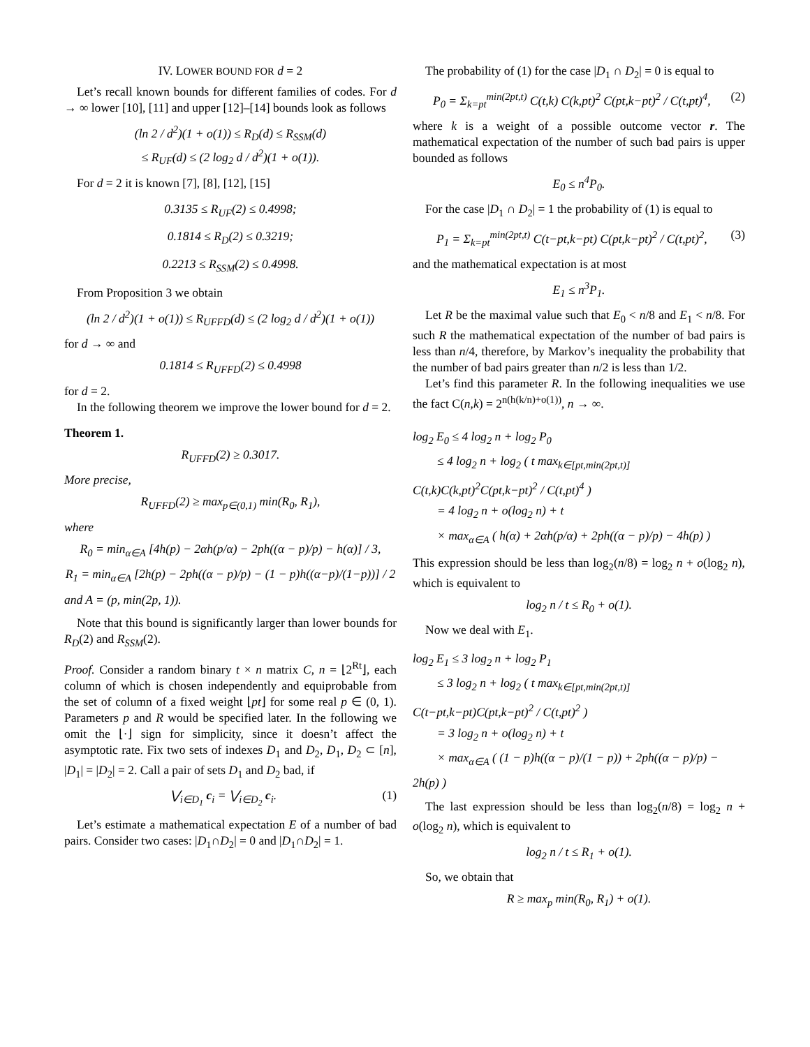IV. LOWER BOUND FOR d = 2
Let’s recall known bounds for different families of codes. For d → ∞ lower [10], [11] and upper [12]–[14] bounds look as follows
(ln 2 / d<sup>2</sup>)(1 + o(1)) ≤ R<sub>D</sub>(d) ≤ R<sub>SSM</sub>(d)
≤ R<sub>UF</sub>(d) ≤ (2 log<sub>2</sub> d / d<sup>2</sup>)(1 + o(1)).
For d = 2 it is known [7], [8], [12], [15]
0.3135 ≤ R<sub>UF</sub>(2) ≤ 0.4998;
0.1814 ≤ R<sub>D</sub>(2) ≤ 0.3219;
0.2213 ≤ R<sub>SSM</sub>(2) ≤ 0.4998.
From Proposition 3 we obtain
(ln 2 / d<sup>2</sup>)(1 + o(1)) ≤ R<sub>UFFD</sub>(d) ≤ (2 log<sub>2</sub> d / d<sup>2</sup>)(1 + o(1))
for d → ∞ and
0.1814 ≤ R<sub>UFFD</sub>(2) ≤ 0.4998
for d = 2.
In the following theorem we improve the lower bound for d = 2.
Theorem 1.
R<sub>UFFD</sub>(2) ≥ 0.3017.
More precise,
R<sub>UFFD</sub>(2) ≥ max<sub>p∈(0,1)</sub> min(R<sub>0</sub>, R<sub>1</sub>),
where
R<sub>0</sub> = min<sub>α∈A</sub> [4h(p) − 2αh(p/α) − 2ph((α − p)/p) − h(α)] / 3,
R<sub>1</sub> = min<sub>α∈A</sub> [2h(p) − 2ph((α − p)/p) − (1 − p)h((α−p)/(1−p))] / 2
and A = (p, min(2p, 1)).
Note that this bound is significantly larger than lower bounds for R<sub>D</sub>(2) and R<sub>SSM</sub>(2).
Proof. Consider a random binary t × n matrix C, n = ⌊2<sup>Rt</sup>⌋, each column of which is chosen independently and equiprobable from the set of column of a fixed weight ⌊pt⌋ for some real p ∈ (0, 1). Parameters p and R would be specified later. In the following we omit the ⌊·⌋ sign for simplicity, since it doesn’t affect the asymptotic rate. Fix two sets of indexes D<sub>1</sub> and D<sub>2</sub>, D<sub>1</sub>, D<sub>2</sub> ⊂ [n], |D<sub>1</sub>| = |D<sub>2</sub>| = 2. Call a pair of sets D<sub>1</sub> and D<sub>2</sub> bad, if
⋁<sub>i∈D<sub>1</sub></sub> c<sub>i</sub> = ⋁<sub>i∈D<sub>2</sub></sub> c<sub>i</sub>. (1)
Let’s estimate a mathematical expectation E of a number of bad pairs. Consider two cases: |D<sub>1</sub>∩D<sub>2</sub>| = 0 and |D<sub>1</sub>∩D<sub>2</sub>| = 1.
The probability of (1) for the case |D<sub>1</sub> ∩ D<sub>2</sub>| = 0 is equal to
P<sub>0</sub> = Σ<sub>k=pt</sub><sup>min(2pt,t)</sup> C(t,k) C(k,pt)<sup>2</sup> C(pt,k−pt)<sup>2</sup> / C(t,pt)<sup>4</sup>, (2)
where k is a weight of a possible outcome vector r. The mathematical expectation of the number of such bad pairs is upper bounded as follows
E<sub>0</sub> ≤ n<sup>4</sup>P<sub>0</sub>.
For the case |D<sub>1</sub> ∩ D<sub>2</sub>| = 1 the probability of (1) is equal to
P<sub>1</sub> = Σ<sub>k=pt</sub><sup>min(2pt,t)</sup> C(t−pt,k−pt) C(pt,k−pt)<sup>2</sup> / C(t,pt)<sup>2</sup>, (3)
and the mathematical expectation is at most
E<sub>1</sub> ≤ n<sup>3</sup>P<sub>1</sub>.
Let R be the maximal value such that E<sub>0</sub> < n/8 and E<sub>1</sub> < n/8. For such R the mathematical expectation of the number of bad pairs is less than n/4, therefore, by Markov’s inequality the probability that the number of bad pairs greater than n/2 is less than 1/2.
Let’s find this parameter R. In the following inequalities we use the fact C(n,k) = 2<sup>n(h(k/n)+o(1))</sup>, n → ∞.
log<sub>2</sub> E<sub>0</sub> ≤ 4 log<sub>2</sub> n + log<sub>2</sub> P<sub>0</sub>
  ≤ 4 log<sub>2</sub> n + log<sub>2</sub> ( t max<sub>k∈[pt,min(2pt,t)]</sub> C(t,k)C(k,pt)<sup>2</sup>C(pt,k−pt)<sup>2</sup> / C(t,pt)<sup>4</sup> )
  = 4 log<sub>2</sub> n + o(log<sub>2</sub> n) + t
  × max<sub>α∈A</sub> ( h(α) + 2αh(p/α) + 2ph((α − p)/p) − 4h(p) )
This expression should be less than log<sub>2</sub>(n/8) = log<sub>2</sub> n + o(log<sub>2</sub> n), which is equivalent to
log<sub>2</sub> n / t ≤ R<sub>0</sub> + o(1).
Now we deal with E<sub>1</sub>.
log<sub>2</sub> E<sub>1</sub> ≤ 3 log<sub>2</sub> n + log<sub>2</sub> P<sub>1</sub>
  ≤ 3 log<sub>2</sub> n + log<sub>2</sub> ( t max<sub>k∈[pt,min(2pt,t)]</sub> C(t−pt,k−pt)C(pt,k−pt)<sup>2</sup> / C(t,pt)<sup>2</sup> )
  = 3 log<sub>2</sub> n + o(log<sub>2</sub> n) + t
  × max<sub>α∈A</sub> ( (1 − p)h((α − p)/(1 − p)) + 2ph((α − p)/p) − 2h(p) )
The last expression should be less than log<sub>2</sub>(n/8) = log<sub>2</sub> n + o(log<sub>2</sub> n), which is equivalent to
log<sub>2</sub> n / t ≤ R<sub>1</sub> + o(1).
So, we obtain that
R ≥ max<sub>p</sub> min(R<sub>0</sub>, R<sub>1</sub>) + o(1).